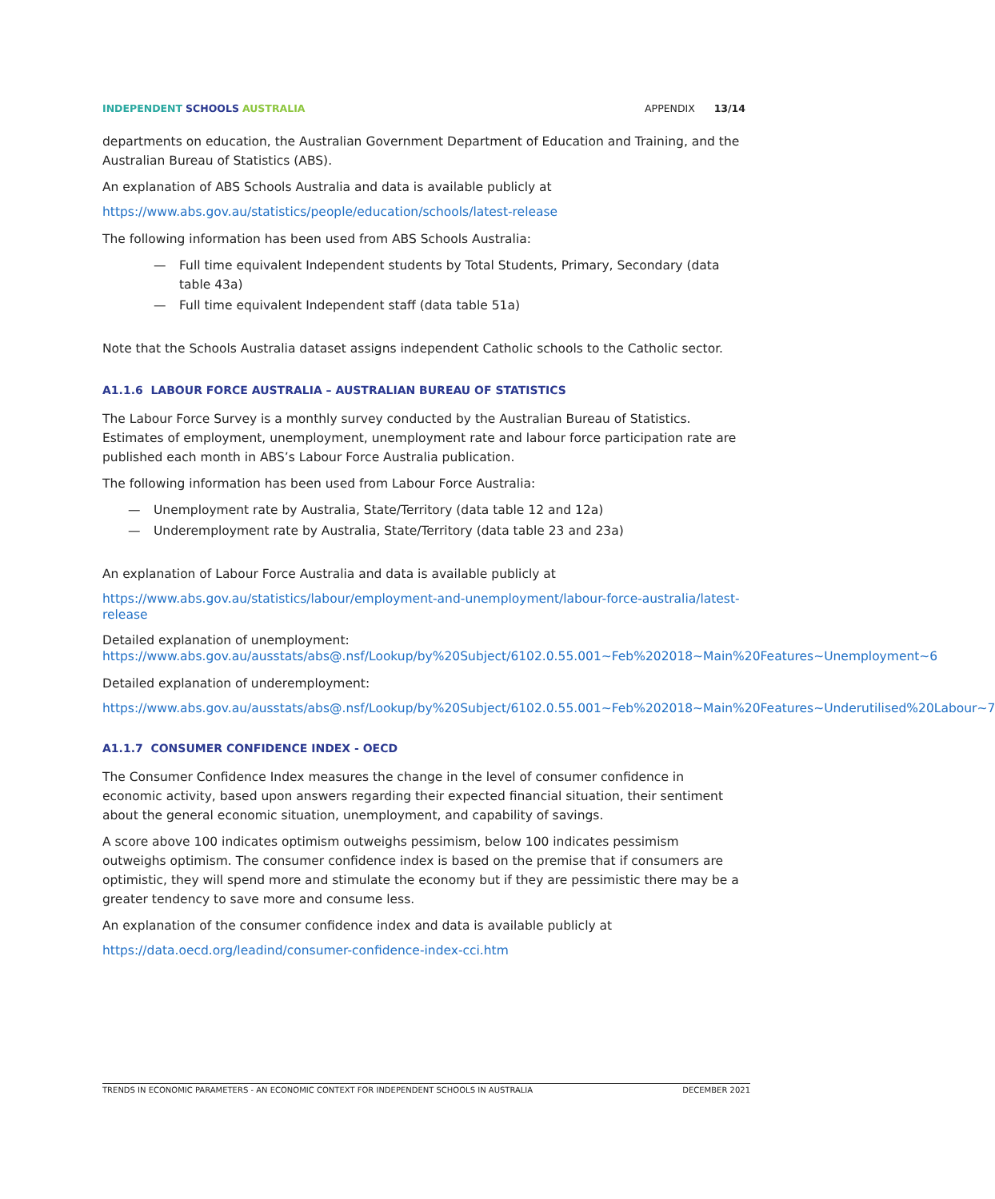INDEPENDENT SCHOOLS AUSTRALIA APPENDIX 13/14
departments on education, the Australian Government Department of Education and Training, and the Australian Bureau of Statistics (ABS).
An explanation of ABS Schools Australia and data is available publicly at
https://www.abs.gov.au/statistics/people/education/schools/latest-release
The following information has been used from ABS Schools Australia:
— Full time equivalent Independent students by Total Students, Primary, Secondary (data table 43a)
— Full time equivalent Independent staff (data table 51a)
Note that the Schools Australia dataset assigns independent Catholic schools to the Catholic sector.
A1.1.6 LABOUR FORCE AUSTRALIA – AUSTRALIAN BUREAU OF STATISTICS
The Labour Force Survey is a monthly survey conducted by the Australian Bureau of Statistics. Estimates of employment, unemployment, unemployment rate and labour force participation rate are published each month in ABS’s Labour Force Australia publication.
The following information has been used from Labour Force Australia:
— Unemployment rate by Australia, State/Territory (data table 12 and 12a)
— Underemployment rate by Australia, State/Territory (data table 23 and 23a)
An explanation of Labour Force Australia and data is available publicly at
https://www.abs.gov.au/statistics/labour/employment-and-unemployment/labour-force-australia/latest-release
Detailed explanation of unemployment:
https://www.abs.gov.au/ausstats/abs@.nsf/Lookup/by%20Subject/6102.0.55.001~Feb%202018~Main%20Features~Unemployment~6
Detailed explanation of underemployment:
https://www.abs.gov.au/ausstats/abs@.nsf/Lookup/by%20Subject/6102.0.55.001~Feb%202018~Main%20Features~Underutilised%20Labour~7
A1.1.7 CONSUMER CONFIDENCE INDEX - OECD
The Consumer Confidence Index measures the change in the level of consumer confidence in economic activity, based upon answers regarding their expected financial situation, their sentiment about the general economic situation, unemployment, and capability of savings.
A score above 100 indicates optimism outweighs pessimism, below 100 indicates pessimism outweighs optimism. The consumer confidence index is based on the premise that if consumers are optimistic, they will spend more and stimulate the economy but if they are pessimistic there may be a greater tendency to save more and consume less.
An explanation of the consumer confidence index and data is available publicly at
https://data.oecd.org/leadind/consumer-confidence-index-cci.htm
TRENDS IN ECONOMIC PARAMETERS - AN ECONOMIC CONTEXT FOR INDEPENDENT SCHOOLS IN AUSTRALIA DECEMBER 2021